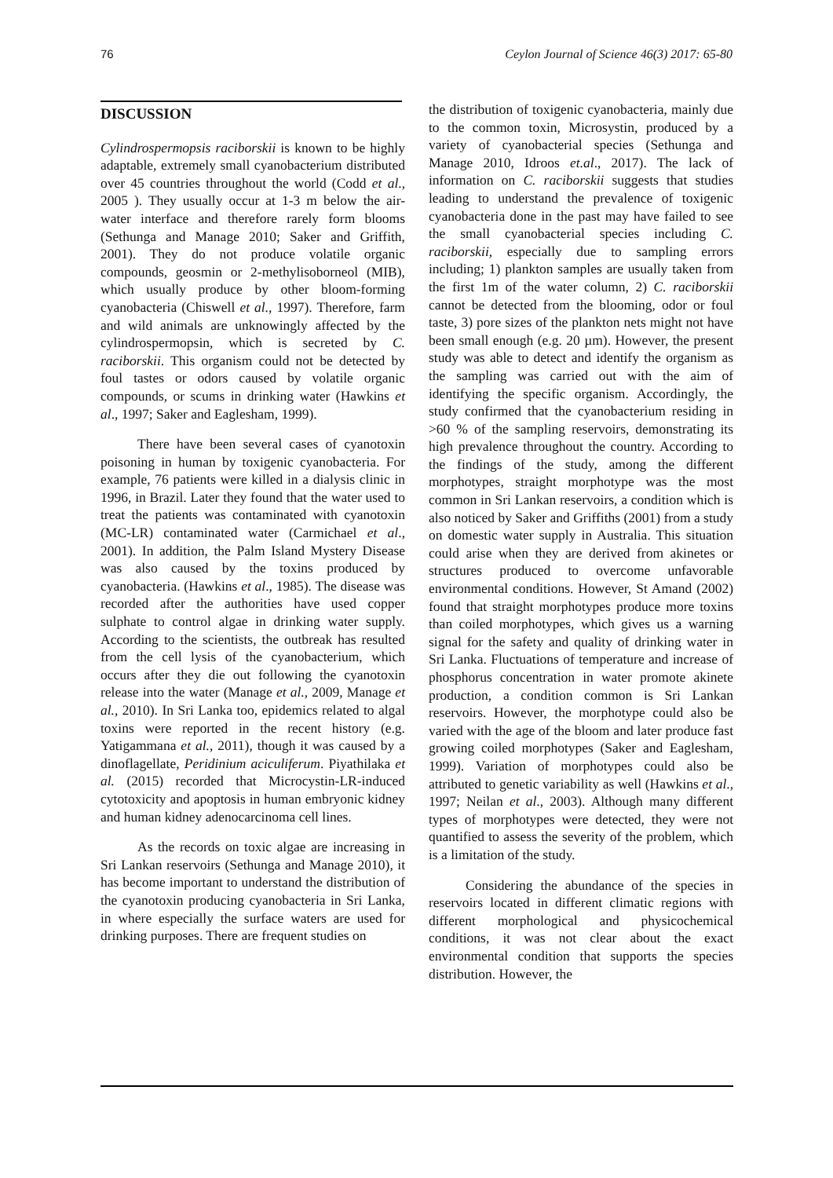76 Ceylon Journal of Science 46(3) 2017: 65-80
DISCUSSION
Cylindrospermopsis raciborskii is known to be highly adaptable, extremely small cyanobacterium distributed over 45 countries throughout the world (Codd et al., 2005 ). They usually occur at 1-3 m below the air-water interface and therefore rarely form blooms (Sethunga and Manage 2010; Saker and Griffith, 2001). They do not produce volatile organic compounds, geosmin or 2-methylisoborneol (MIB), which usually produce by other bloom-forming cyanobacteria (Chiswell et al., 1997). Therefore, farm and wild animals are unknowingly affected by the cylindrospermopsin, which is secreted by C. raciborskii. This organism could not be detected by foul tastes or odors caused by volatile organic compounds, or scums in drinking water (Hawkins et al., 1997; Saker and Eaglesham, 1999).
There have been several cases of cyanotoxin poisoning in human by toxigenic cyanobacteria. For example, 76 patients were killed in a dialysis clinic in 1996, in Brazil. Later they found that the water used to treat the patients was contaminated with cyanotoxin (MC-LR) contaminated water (Carmichael et al., 2001). In addition, the Palm Island Mystery Disease was also caused by the toxins produced by cyanobacteria. (Hawkins et al., 1985). The disease was recorded after the authorities have used copper sulphate to control algae in drinking water supply. According to the scientists, the outbreak has resulted from the cell lysis of the cyanobacterium, which occurs after they die out following the cyanotoxin release into the water (Manage et al., 2009, Manage et al., 2010). In Sri Lanka too, epidemics related to algal toxins were reported in the recent history (e.g. Yatigammana et al., 2011), though it was caused by a dinoflagellate, Peridinium aciculiferum. Piyathilaka et al. (2015) recorded that Microcystin-LR-induced cytotoxicity and apoptosis in human embryonic kidney and human kidney adenocarcinoma cell lines.
As the records on toxic algae are increasing in Sri Lankan reservoirs (Sethunga and Manage 2010), it has become important to understand the distribution of the cyanotoxin producing cyanobacteria in Sri Lanka, in where especially the surface waters are used for drinking purposes. There are frequent studies on
the distribution of toxigenic cyanobacteria, mainly due to the common toxin, Microsystin, produced by a variety of cyanobacterial species (Sethunga and Manage 2010, Idroos et.al., 2017). The lack of information on C. raciborskii suggests that studies leading to understand the prevalence of toxigenic cyanobacteria done in the past may have failed to see the small cyanobacterial species including C. raciborskii, especially due to sampling errors including; 1) plankton samples are usually taken from the first 1m of the water column, 2) C. raciborskii cannot be detected from the blooming, odor or foul taste, 3) pore sizes of the plankton nets might not have been small enough (e.g. 20 µm). However, the present study was able to detect and identify the organism as the sampling was carried out with the aim of identifying the specific organism. Accordingly, the study confirmed that the cyanobacterium residing in >60 % of the sampling reservoirs, demonstrating its high prevalence throughout the country. According to the findings of the study, among the different morphotypes, straight morphotype was the most common in Sri Lankan reservoirs, a condition which is also noticed by Saker and Griffiths (2001) from a study on domestic water supply in Australia. This situation could arise when they are derived from akinetes or structures produced to overcome unfavorable environmental conditions. However, St Amand (2002) found that straight morphotypes produce more toxins than coiled morphotypes, which gives us a warning signal for the safety and quality of drinking water in Sri Lanka. Fluctuations of temperature and increase of phosphorus concentration in water promote akinete production, a condition common is Sri Lankan reservoirs. However, the morphotype could also be varied with the age of the bloom and later produce fast growing coiled morphotypes (Saker and Eaglesham, 1999). Variation of morphotypes could also be attributed to genetic variability as well (Hawkins et al., 1997; Neilan et al., 2003). Although many different types of morphotypes were detected, they were not quantified to assess the severity of the problem, which is a limitation of the study.
Considering the abundance of the species in reservoirs located in different climatic regions with different morphological and physicochemical conditions, it was not clear about the exact environmental condition that supports the species distribution. However, the